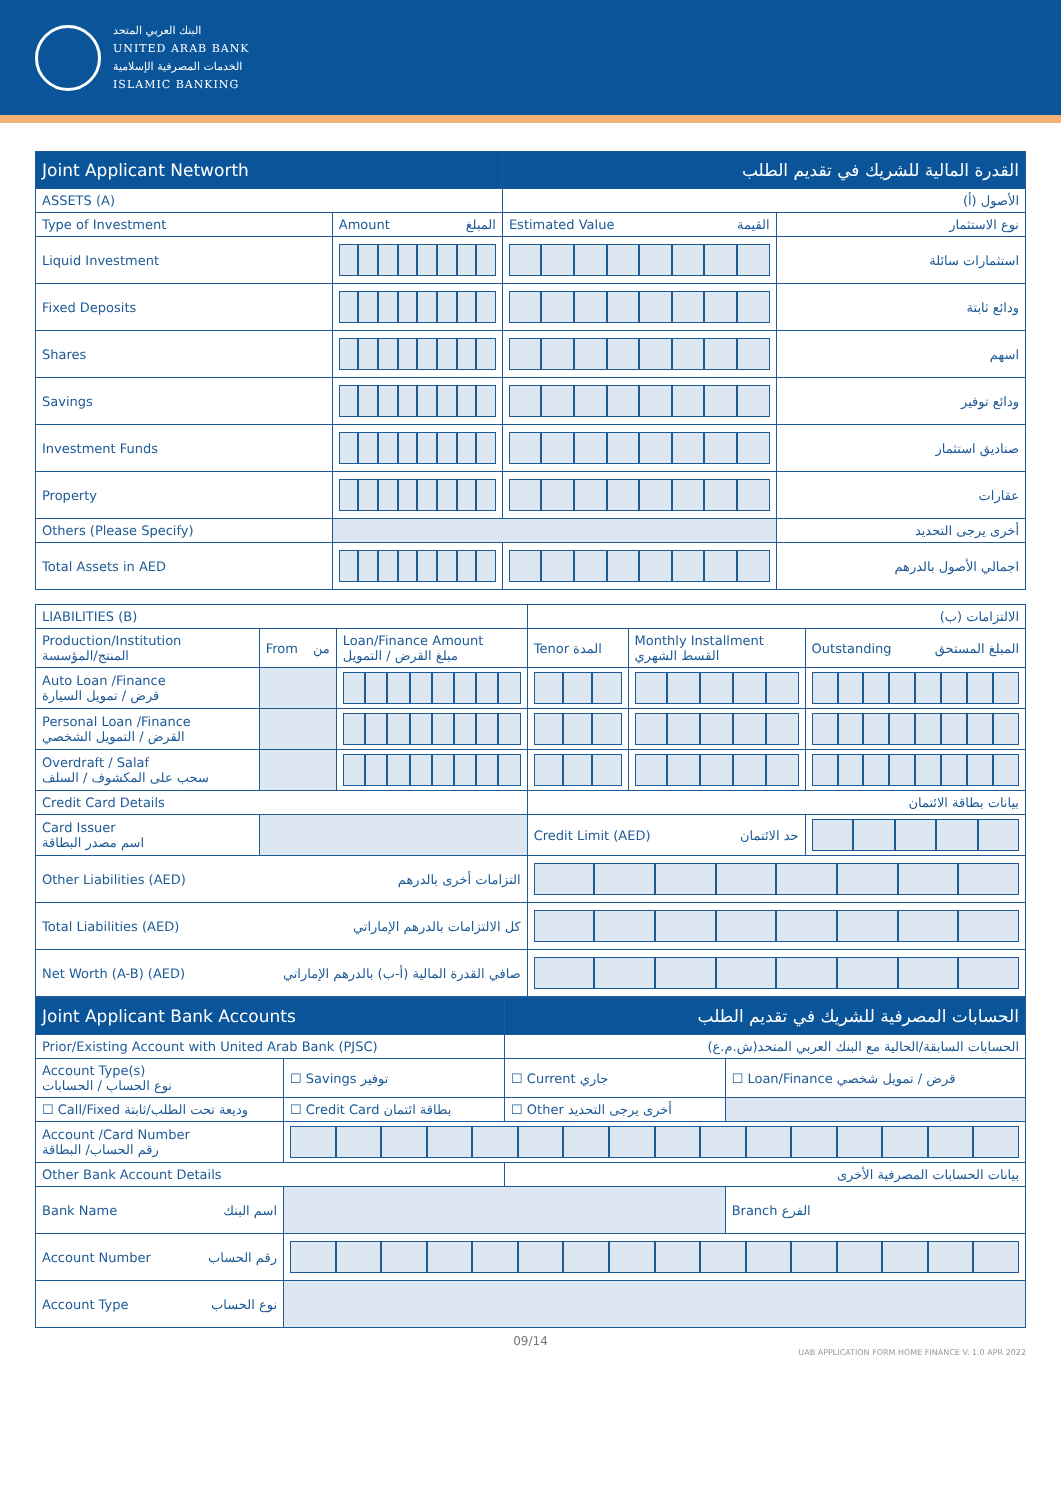البنك العربي المتحد
UNITED ARAB BANK
الخدمات المصرفية الإسلامية
ISLAMIC BANKING
| Joint Applicant Networth | | القدرة المالية للشريك في تقديم الطلب | |
| ASSETS (A) | | الأصول (أ) | |
| Type of Investment | Amount المبلغ | Estimated Value القيمة | نوع الاستثمار |
| Liquid Investment | | | استثمارات سائلة |
| Fixed Deposits | | | ودائع ثابتة |
| Shares | | | اسهم |
| Savings | | | ودائع توفير |
| Investment Funds | | | صناديق استثمار |
| Property | | | عقارات |
| Others (Please Specify) | | | أخرى يرجى التحديد |
| Total Assets in AED | | | اجمالي الأصول بالدرهم |
| LIABILITIES (B) | | | الالتزامات (ب) | | |
| Production/Institution المنتج/المؤسسة | From من | Loan/Finance Amount مبلغ القرض / التمويل | Tenor المدة | Monthly Installment القسط الشهري | Outstanding المبلغ المستحق |
| Auto Loan /Finance قرض / تمويل السيارة | | | | | |
| Personal Loan /Finance القرض / التمويل الشخصي | | | | | |
| Overdraft / Salaf سحب على المكشوف / السلف | | | | | |
| Credit Card Details | | | بيانات بطاقة الائتمان | | |
| Card Issuer اسم مصدر البطاقة | | | Credit Limit (AED) حد الائتمان | | |
| Other Liabilities (AED) التزامات أخرى بالدرهم | | | | | |
| Total Liabilities (AED) كل الالتزامات بالدرهم الإماراتي | | | | | |
| Net Worth (A-B) (AED) صافي القدرة المالية (أ-ب) بالدرهم الإماراتي | | | | | |
| Joint Applicant Bank Accounts | | الحسابات المصرفية للشريك في تقديم الطلب | |
| Prior/Existing Account with United Arab Bank (PJSC) | | الحسابات السابقة/الحالية مع البنك العربي المتحد(ش.م.ع) | |
| Account Type(s) نوع الحساب / الحسابات | ☐ Savings توفير | ☐ Current جاري | ☐ Loan/Finance قرض / تمويل شخصي |
| ☐ Call/Fixed وديعة تحت الطلب/ثابتة | ☐ Credit Card بطاقة ائتمان | ☐ Other أخرى يرجى التحديد | |
| Account /Card Number رقم الحساب/ البطاقة | | | |
| Other Bank Account Details | | بيانات الحسابات المصرفية الأخرى | |
| Bank Name اسم البنك | | | Branch الفرع |
| Account Number رقم الحساب | | | |
| Account Type نوع الحساب | | | |
09/14
UAB APPLICATION FORM HOME FINANCE V. 1.0 APR 2022